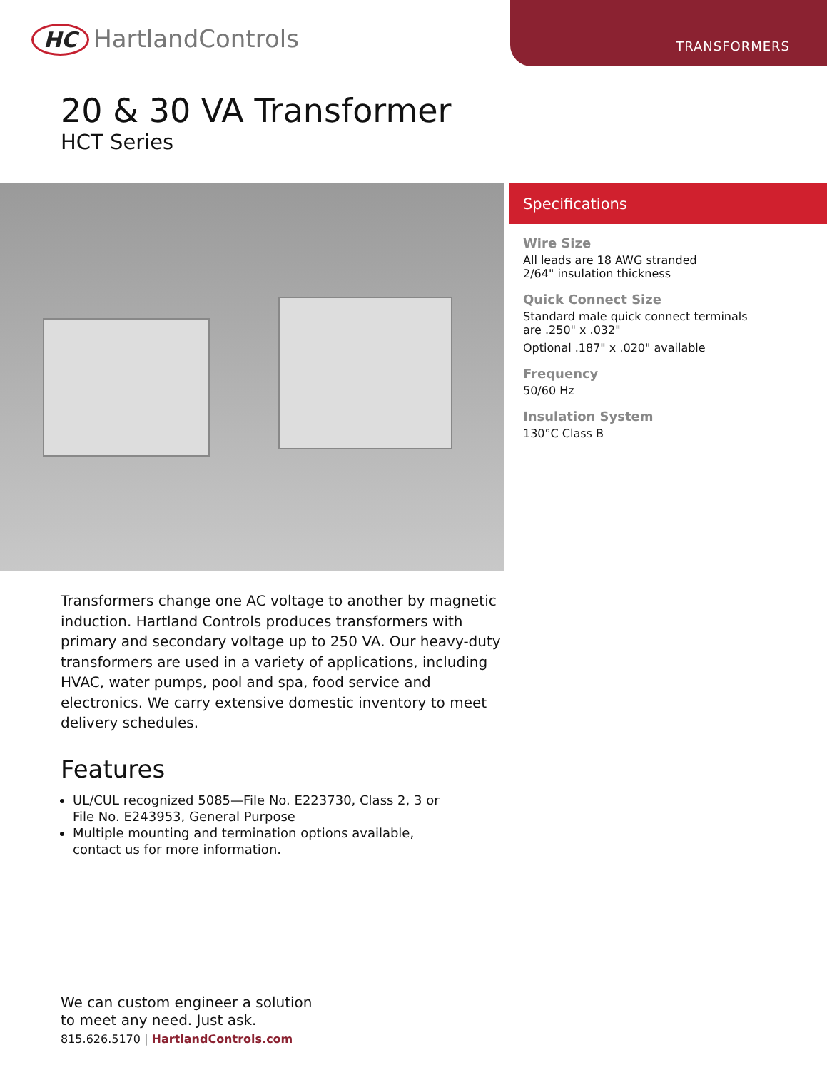TRANSFORMERS
HC HartlandControls
20 & 30 VA Transformer
HCT Series
Specifications
Wire Size
All leads are 18 AWG stranded
2/64" insulation thickness
Quick Connect Size
Standard male quick connect terminals
are .250" x .032"
Optional .187" x .020" available
Frequency
50/60 Hz
Insulation System
130°C Class B
Transformers change one AC voltage to another by magnetic induction. Hartland Controls produces transformers with primary and secondary voltage up to 250 VA. Our heavy-duty transformers are used in a variety of applications, including HVAC, water pumps, pool and spa, food service and electronics. We carry extensive domestic inventory to meet delivery schedules.
Features
UL/CUL recognized 5085—File No. E223730, Class 2, 3 or File No. E243953, General Purpose
Multiple mounting and termination options available, contact us for more information.
We can custom engineer a solution
to meet any need. Just ask.
815.626.5170 | HartlandControls.com